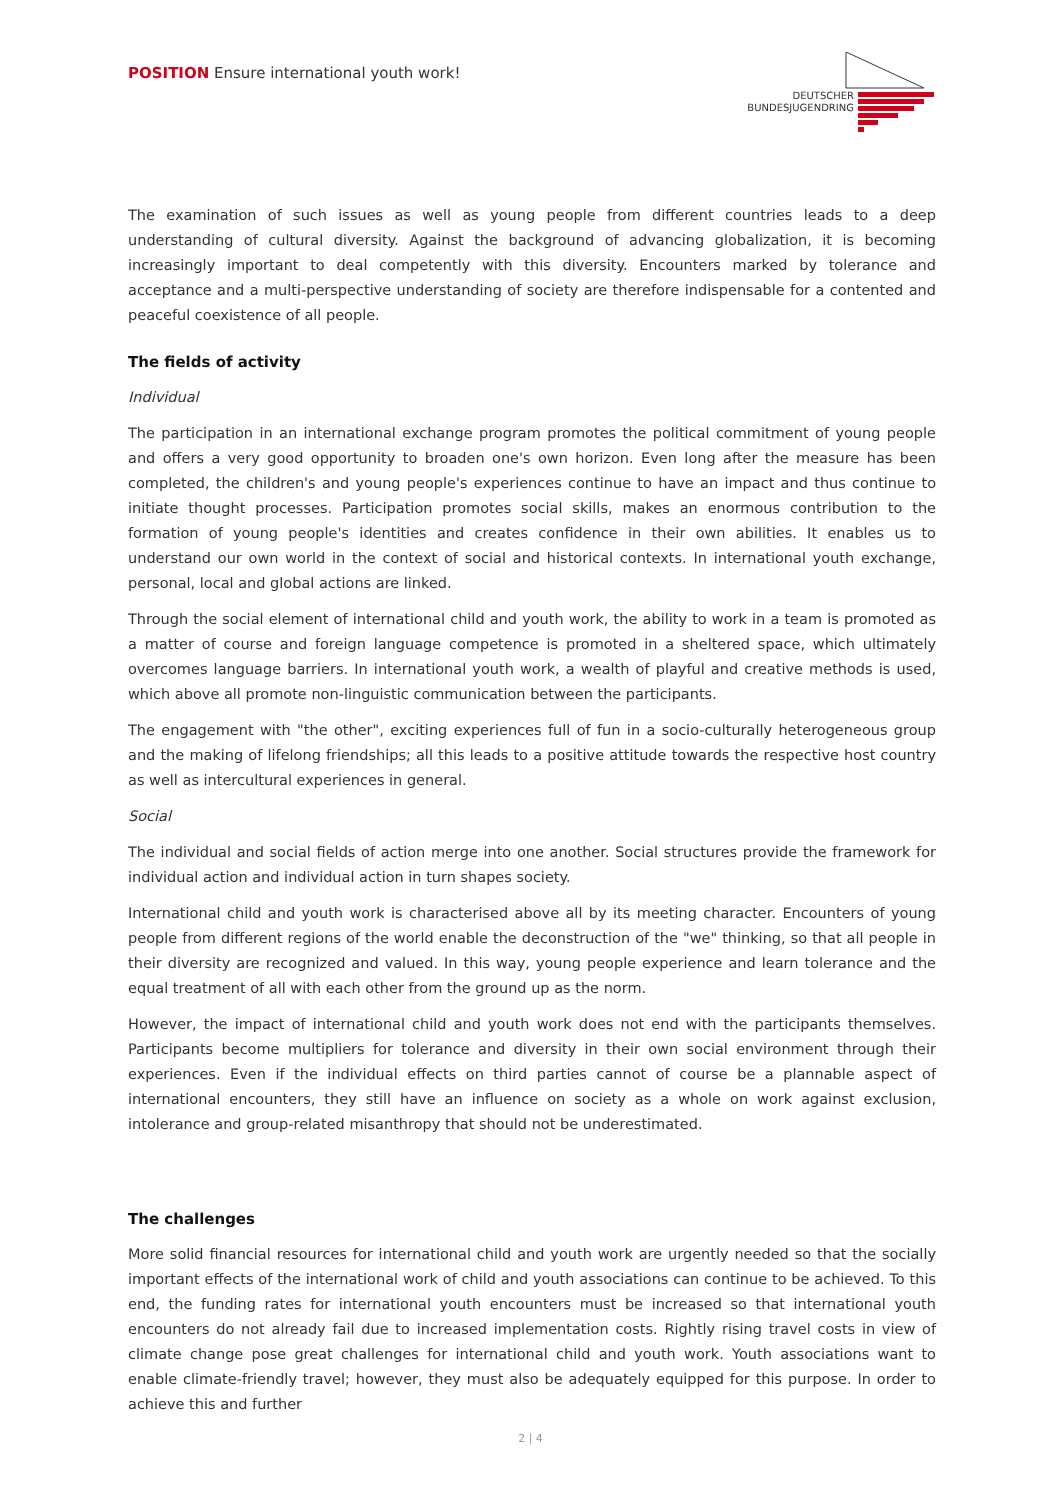POSITION Ensure international youth work!
DEUTSCHER
BUNDESJUGENDRING
The examination of such issues as well as young people from different countries leads to a deep understanding of cultural diversity. Against the background of advancing globalization, it is becoming increasingly important to deal competently with this diversity. Encounters marked by tolerance and acceptance and a multi-perspective understanding of society are therefore indispensable for a contented and peaceful coexistence of all people.
The fields of activity
Individual
The participation in an international exchange program promotes the political commitment of young people and offers a very good opportunity to broaden one's own horizon. Even long after the measure has been completed, the children's and young people's experiences continue to have an impact and thus continue to initiate thought processes. Participation promotes social skills, makes an enormous contribution to the formation of young people's identities and creates confidence in their own abilities. It enables us to understand our own world in the context of social and historical contexts. In international youth exchange, personal, local and global actions are linked.
Through the social element of international child and youth work, the ability to work in a team is promoted as a matter of course and foreign language competence is promoted in a sheltered space, which ultimately overcomes language barriers. In international youth work, a wealth of playful and creative methods is used, which above all promote non-linguistic communication between the participants.
The engagement with "the other", exciting experiences full of fun in a socio-culturally heterogeneous group and the making of lifelong friendships; all this leads to a positive attitude towards the respective host country as well as intercultural experiences in general.
Social
The individual and social fields of action merge into one another. Social structures provide the framework for individual action and individual action in turn shapes society.
International child and youth work is characterised above all by its meeting character. Encounters of young people from different regions of the world enable the deconstruction of the "we" thinking, so that all people in their diversity are recognized and valued. In this way, young people experience and learn tolerance and the equal treatment of all with each other from the ground up as the norm.
However, the impact of international child and youth work does not end with the participants themselves. Participants become multipliers for tolerance and diversity in their own social environment through their experiences. Even if the individual effects on third parties cannot of course be a plannable aspect of international encounters, they still have an influence on society as a whole on work against exclusion, intolerance and group-related misanthropy that should not be underestimated.
The challenges
More solid financial resources for international child and youth work are urgently needed so that the socially important effects of the international work of child and youth associations can continue to be achieved. To this end, the funding rates for international youth encounters must be increased so that international youth encounters do not already fail due to increased implementation costs. Rightly rising travel costs in view of climate change pose great challenges for international child and youth work. Youth associations want to enable climate-friendly travel; however, they must also be adequately equipped for this purpose. In order to achieve this and further
2 | 4